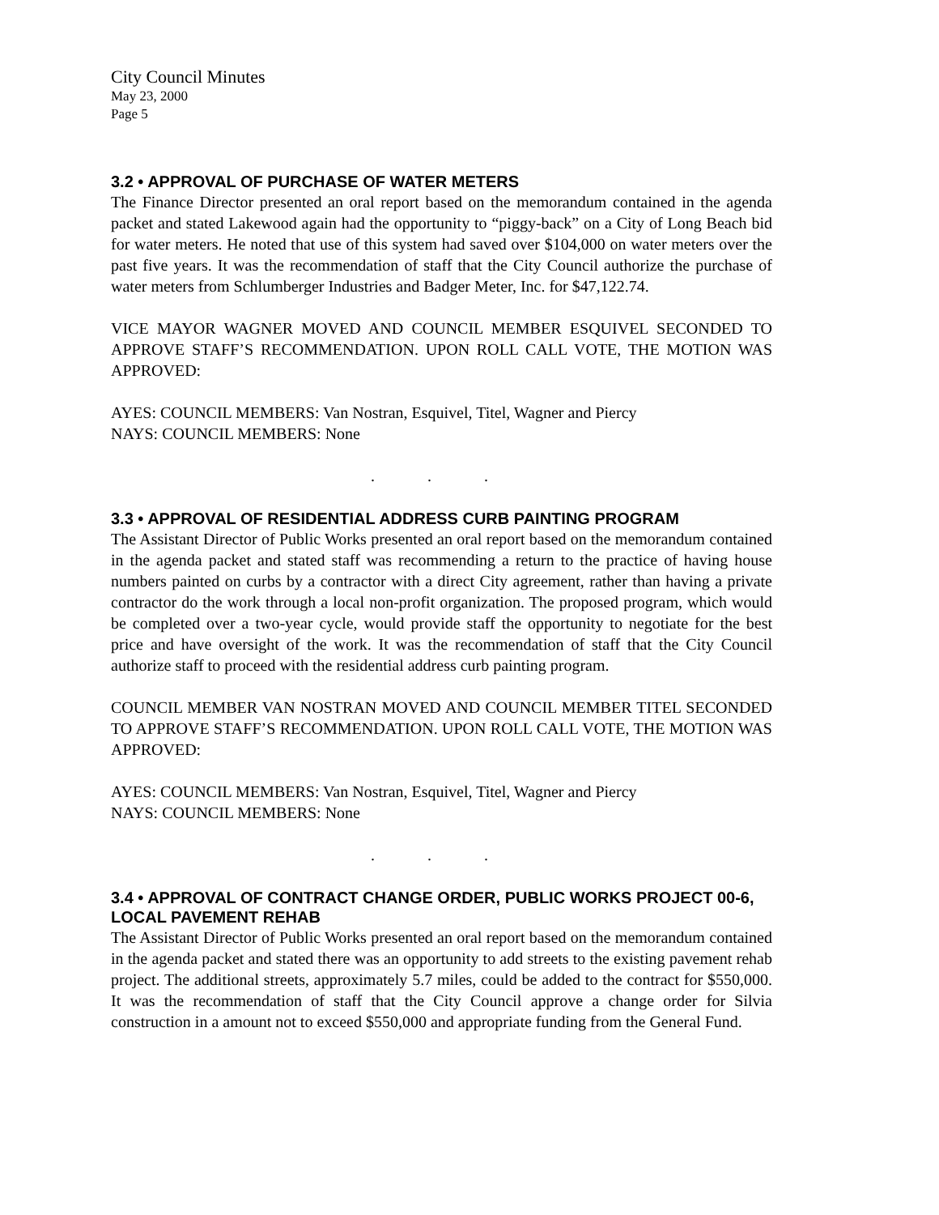City Council Minutes
May 23, 2000
Page 5
3.2 • APPROVAL OF PURCHASE OF WATER METERS
The Finance Director presented an oral report based on the memorandum contained in the agenda packet and stated Lakewood again had the opportunity to “piggy-back” on a City of Long Beach bid for water meters. He noted that use of this system had saved over $104,000 on water meters over the past five years. It was the recommendation of staff that the City Council authorize the purchase of water meters from Schlumberger Industries and Badger Meter, Inc. for $47,122.74.
VICE MAYOR WAGNER MOVED AND COUNCIL MEMBER ESQUIVEL SECONDED TO APPROVE STAFF’S RECOMMENDATION. UPON ROLL CALL VOTE, THE MOTION WAS APPROVED:
AYES: COUNCIL MEMBERS: Van Nostran, Esquivel, Titel, Wagner and Piercy
NAYS: COUNCIL MEMBERS: None
. . .
3.3 • APPROVAL OF RESIDENTIAL ADDRESS CURB PAINTING PROGRAM
The Assistant Director of Public Works presented an oral report based on the memorandum contained in the agenda packet and stated staff was recommending a return to the practice of having house numbers painted on curbs by a contractor with a direct City agreement, rather than having a private contractor do the work through a local non-profit organization. The proposed program, which would be completed over a two-year cycle, would provide staff the opportunity to negotiate for the best price and have oversight of the work. It was the recommendation of staff that the City Council authorize staff to proceed with the residential address curb painting program.
COUNCIL MEMBER VAN NOSTRAN MOVED AND COUNCIL MEMBER TITEL SECONDED TO APPROVE STAFF’S RECOMMENDATION. UPON ROLL CALL VOTE, THE MOTION WAS APPROVED:
AYES: COUNCIL MEMBERS: Van Nostran, Esquivel, Titel, Wagner and Piercy
NAYS: COUNCIL MEMBERS: None
. . .
3.4 • APPROVAL OF CONTRACT CHANGE ORDER, PUBLIC WORKS PROJECT 00-6, LOCAL PAVEMENT REHAB
The Assistant Director of Public Works presented an oral report based on the memorandum contained in the agenda packet and stated there was an opportunity to add streets to the existing pavement rehab project. The additional streets, approximately 5.7 miles, could be added to the contract for $550,000. It was the recommendation of staff that the City Council approve a change order for Silvia construction in a amount not to exceed $550,000 and appropriate funding from the General Fund.